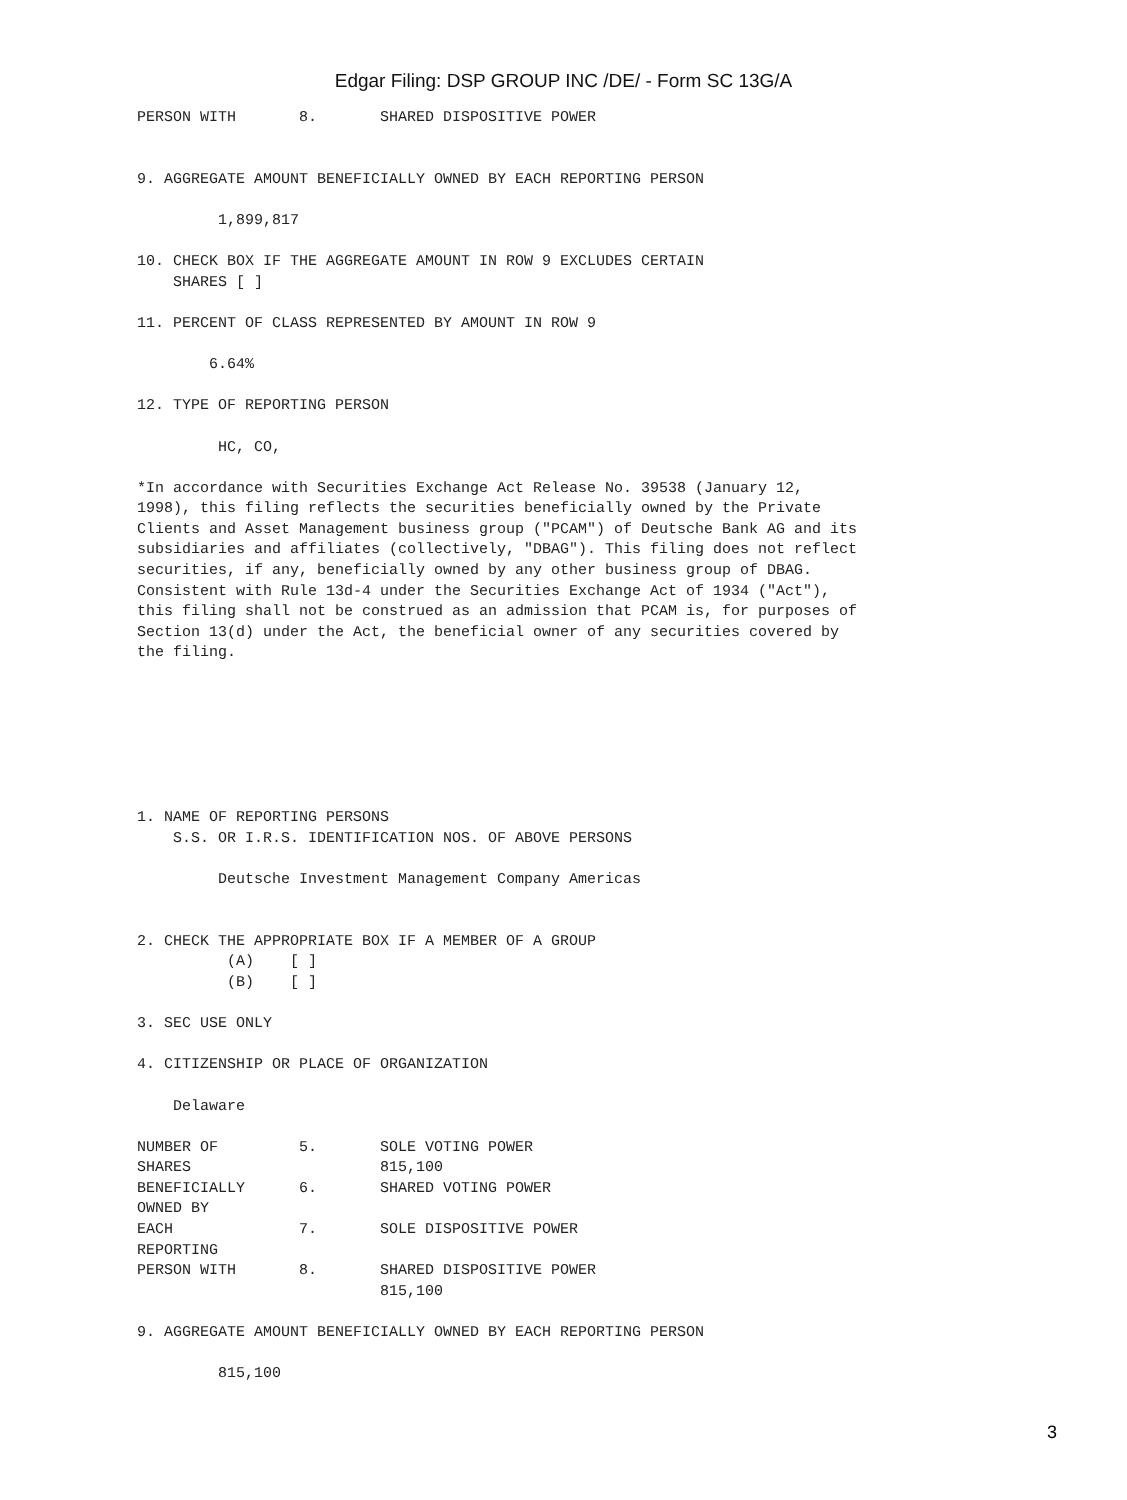Edgar Filing: DSP GROUP INC /DE/ - Form SC 13G/A
PERSON WITH       8.       SHARED DISPOSITIVE POWER


9. AGGREGATE AMOUNT BENEFICIALLY OWNED BY EACH REPORTING PERSON

         1,899,817

10. CHECK BOX IF THE AGGREGATE AMOUNT IN ROW 9 EXCLUDES CERTAIN
    SHARES [ ]

11. PERCENT OF CLASS REPRESENTED BY AMOUNT IN ROW 9

        6.64%

12. TYPE OF REPORTING PERSON

         HC, CO,

*In accordance with Securities Exchange Act Release No. 39538 (January 12,
1998), this filing reflects the securities beneficially owned by the Private
Clients and Asset Management business group ("PCAM") of Deutsche Bank AG and its
subsidiaries and affiliates (collectively, "DBAG"). This filing does not reflect
securities, if any, beneficially owned by any other business group of DBAG.
Consistent with Rule 13d-4 under the Securities Exchange Act of 1934 ("Act"),
this filing shall not be construed as an admission that PCAM is, for purposes of
Section 13(d) under the Act, the beneficial owner of any securities covered by
the filing.







1. NAME OF REPORTING PERSONS
    S.S. OR I.R.S. IDENTIFICATION NOS. OF ABOVE PERSONS

         Deutsche Investment Management Company Americas


2. CHECK THE APPROPRIATE BOX IF A MEMBER OF A GROUP
          (A)    [ ]
          (B)    [ ]

3. SEC USE ONLY

4. CITIZENSHIP OR PLACE OF ORGANIZATION

    Delaware

NUMBER OF         5.       SOLE VOTING POWER
SHARES                     815,100
BENEFICIALLY      6.       SHARED VOTING POWER
OWNED BY
EACH              7.       SOLE DISPOSITIVE POWER
REPORTING
PERSON WITH       8.       SHARED DISPOSITIVE POWER
                           815,100

9. AGGREGATE AMOUNT BENEFICIALLY OWNED BY EACH REPORTING PERSON

         815,100
3